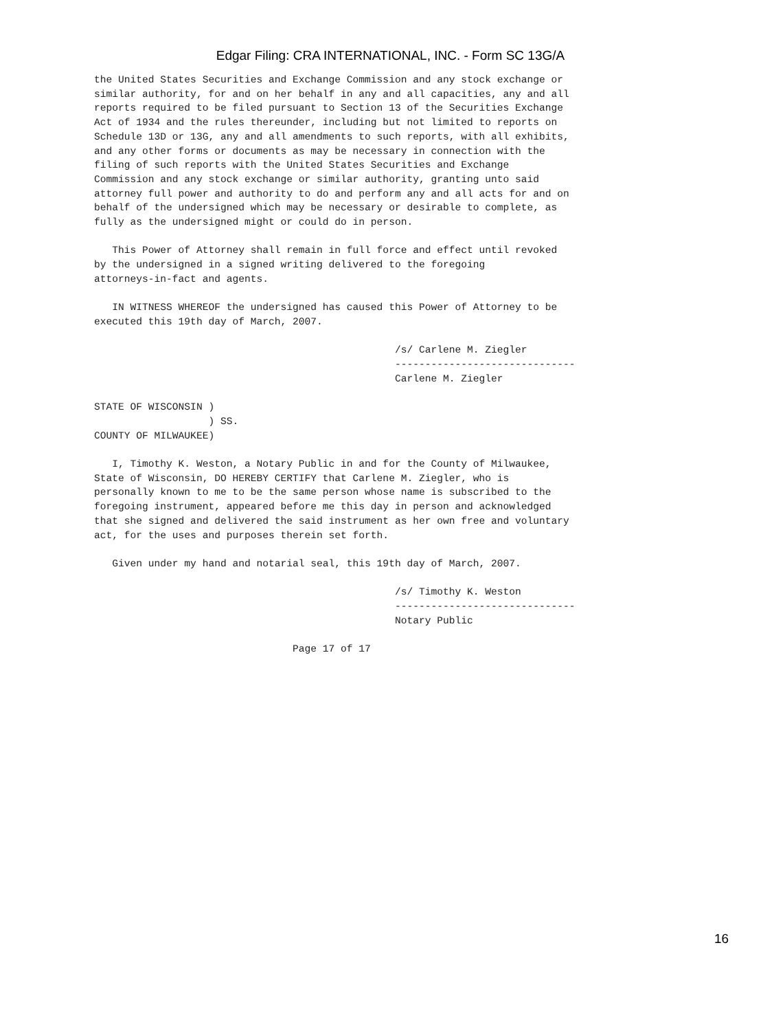Edgar Filing: CRA INTERNATIONAL, INC. - Form SC 13G/A
the United States Securities and Exchange Commission and any stock exchange or
similar authority, for and on her behalf in any and all capacities, any and all
reports required to be filed pursuant to Section 13 of the Securities Exchange
Act of 1934 and the rules thereunder, including but not limited to reports on
Schedule 13D or 13G, any and all amendments to such reports, with all exhibits,
and any other forms or documents as may be necessary in connection with the
filing of such reports with the United States Securities and Exchange
Commission and any stock exchange or similar authority, granting unto said
attorney full power and authority to do and perform any and all acts for and on
behalf of the undersigned which may be necessary or desirable to complete, as
fully as the undersigned might or could do in person.

   This Power of Attorney shall remain in full force and effect until revoked
by the undersigned in a signed writing delivered to the foregoing
attorneys-in-fact and agents.

   IN WITNESS WHEREOF the undersigned has caused this Power of Attorney to be
executed this 19th day of March, 2007.

                                                  /s/ Carlene M. Ziegler
                                                  ------------------------------
                                                  Carlene M. Ziegler

STATE OF WISCONSIN )
                   ) SS.
COUNTY OF MILWAUKEE)

   I, Timothy K. Weston, a Notary Public in and for the County of Milwaukee,
State of Wisconsin, DO HEREBY CERTIFY that Carlene M. Ziegler, who is
personally known to me to be the same person whose name is subscribed to the
foregoing instrument, appeared before me this day in person and acknowledged
that she signed and delivered the said instrument as her own free and voluntary
act, for the uses and purposes therein set forth.

   Given under my hand and notarial seal, this 19th day of March, 2007.

                                                  /s/ Timothy K. Weston
                                                  ------------------------------
                                                  Notary Public

                                 Page 17 of 17
16